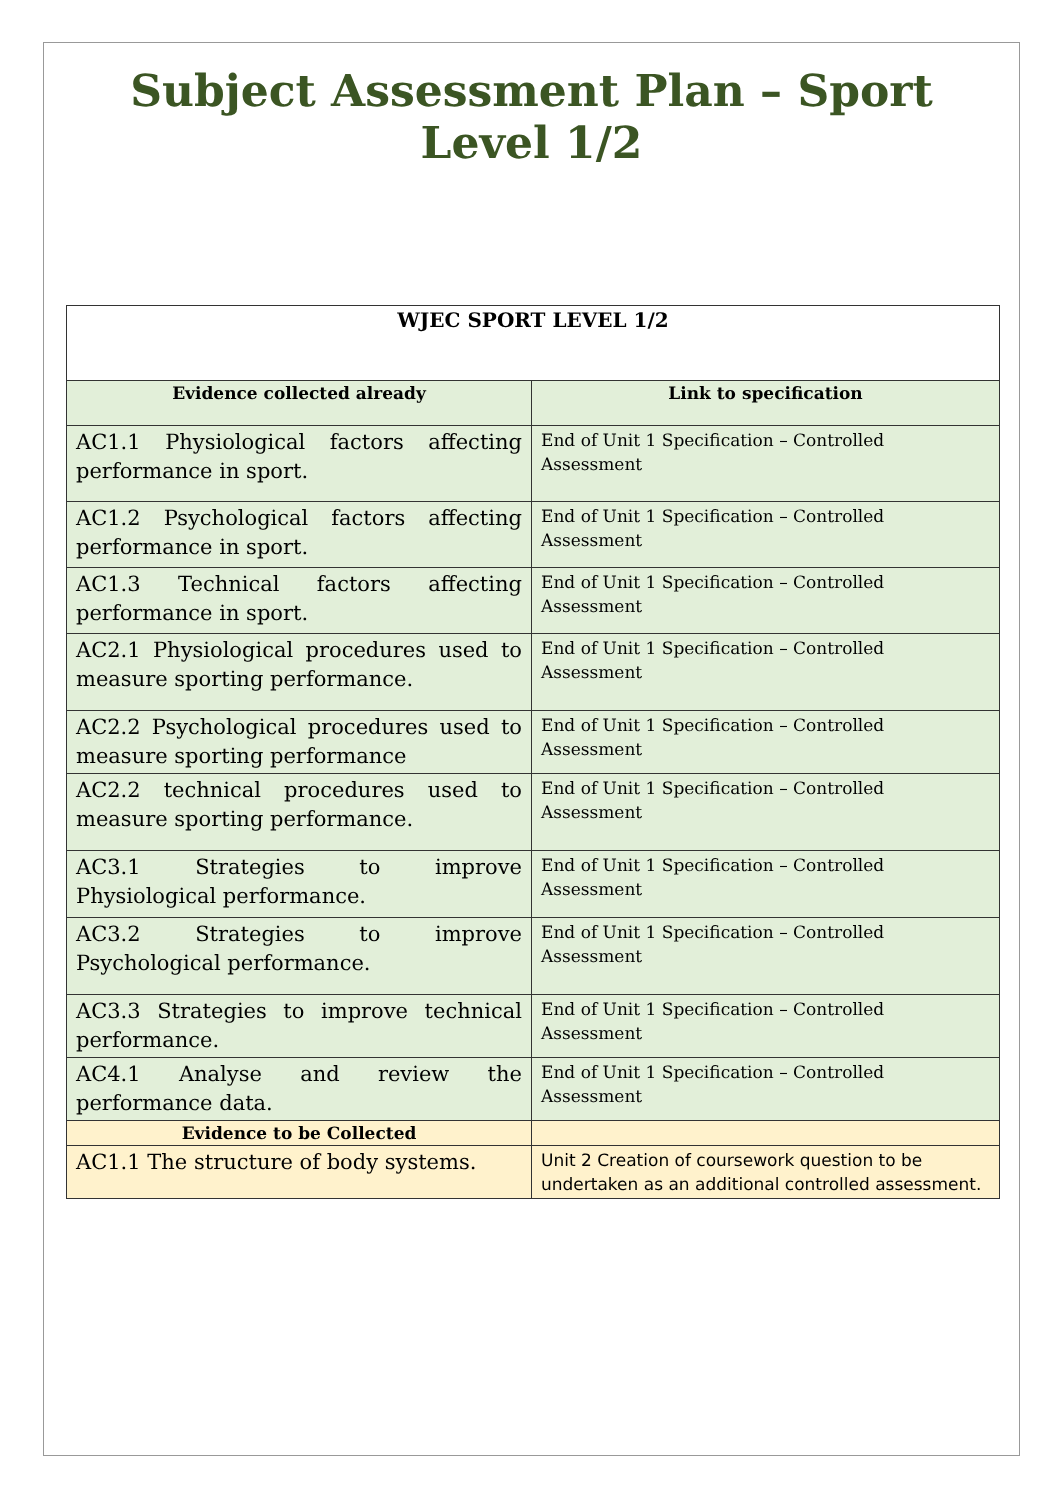Subject Assessment Plan – Sport
Level 1/2
| WJEC SPORT LEVEL 1/2 | |
| --- | --- |
| Evidence collected already | Link to specification |
| AC1.1 Physiological factors affecting performance in sport. | End of Unit 1 Specification – Controlled Assessment |
| AC1.2 Psychological factors affecting performance in sport. | End of Unit 1 Specification – Controlled Assessment |
| AC1.3 Technical factors affecting performance in sport. | End of Unit 1 Specification – Controlled Assessment |
| AC2.1 Physiological procedures used to measure sporting performance. | End of Unit 1 Specification – Controlled Assessment |
| AC2.2 Psychological procedures used to measure sporting performance | End of Unit 1 Specification – Controlled Assessment |
| AC2.2 technical procedures used to measure sporting performance. | End of Unit 1 Specification – Controlled Assessment |
| AC3.1 Strategies to improve Physiological performance. | End of Unit 1 Specification – Controlled Assessment |
| AC3.2 Strategies to improve Psychological performance. | End of Unit 1 Specification – Controlled Assessment |
| AC3.3 Strategies to improve technical performance. | End of Unit 1 Specification – Controlled Assessment |
| AC4.1 Analyse and review the performance data. | End of Unit 1 Specification – Controlled Assessment |
| Evidence to be Collected | |
| AC1.1 The structure of body systems. | Unit 2 Creation of coursework question to be undertaken as an additional controlled assessment. |